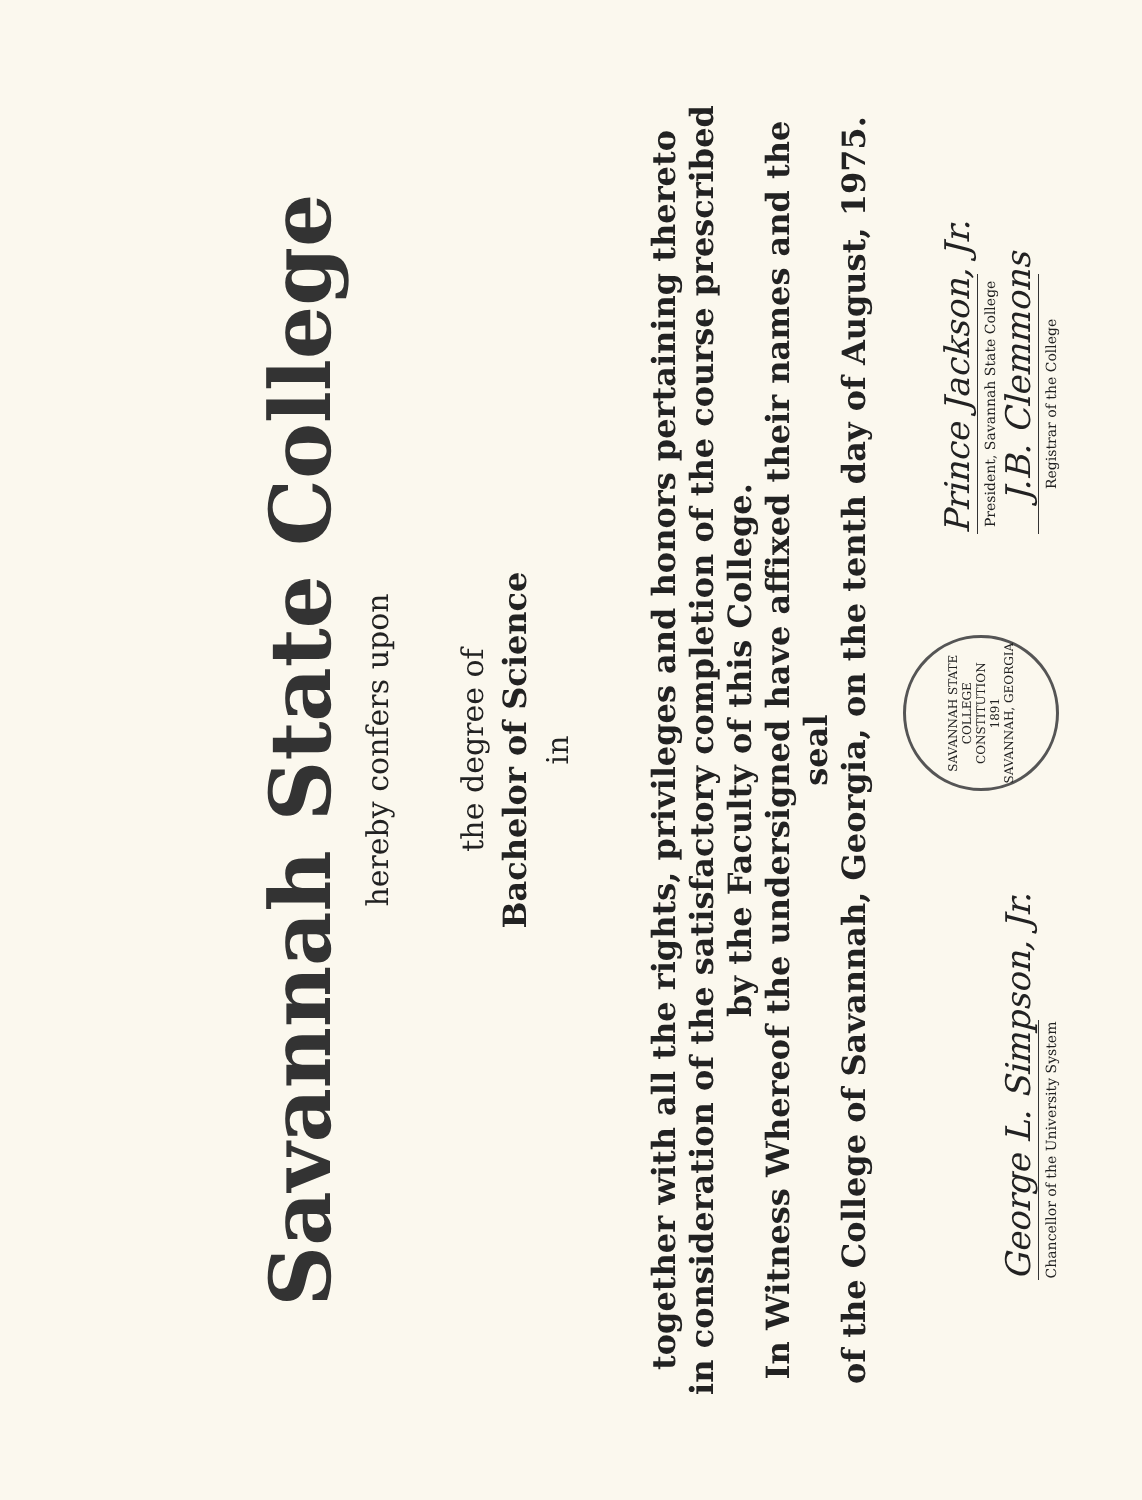Savannah State College
hereby confers upon
the degree of
Bachelor of Science
in
together with all the rights, privileges and honors pertaining thereto
in consideration of the satisfactory completion of the course prescribed
by the Faculty of this College.
In Witness Whereof the undersigned have affixed their names and the seal
of the College of Savannah, Georgia, on the tenth day of August, 1975.
George L. Simpson, Jr.
Chancellor of the University System
SAVANNAH STATE COLLEGE
CONSTITUTION
1891
SAVANNAH, GEORGIA
Prince Jackson, Jr.
President, Savannah State College
J.B. Clemmons
Registrar of the College